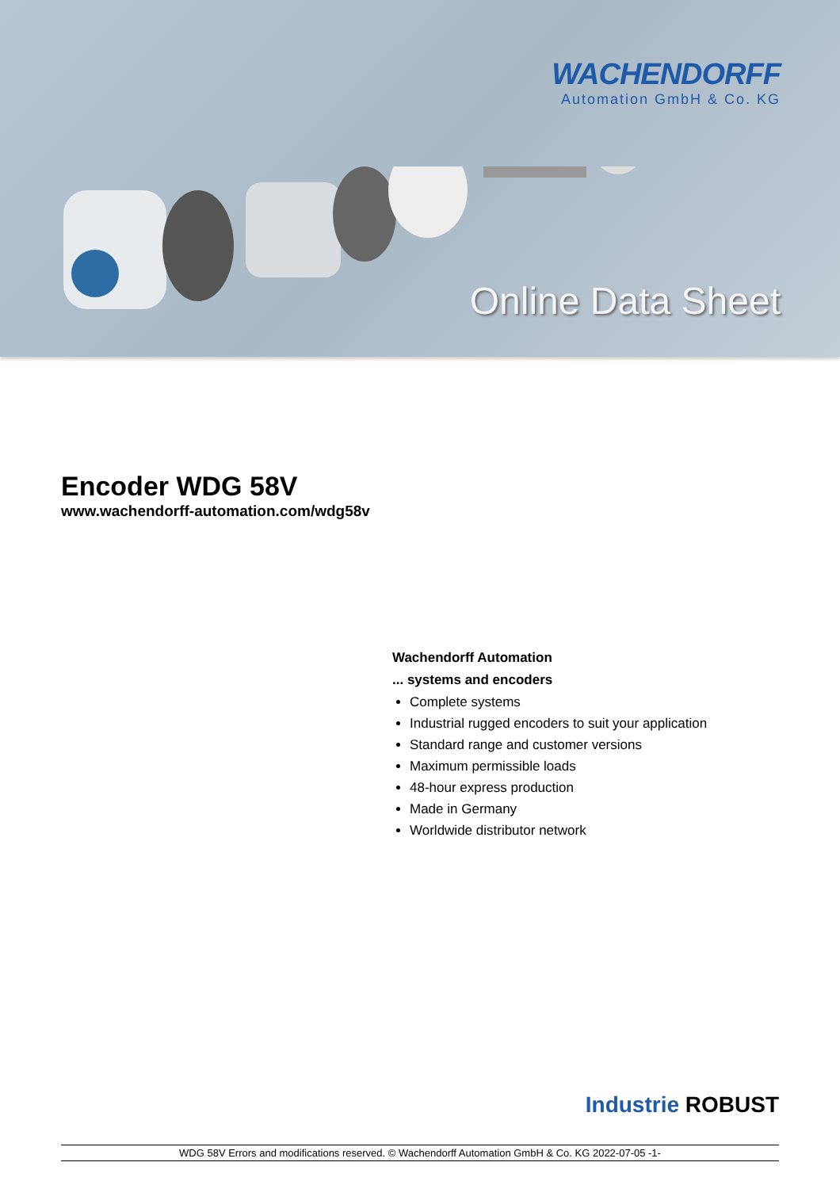WACHENDORFF
Automation GmbH & Co. KG
Online Data Sheet
Encoder WDG 58V
www.wachendorff-automation.com/wdg58v
Wachendorff Automation
... systems and encoders
Complete systems
Industrial rugged encoders to suit your application
Standard range and customer versions
Maximum permissible loads
48-hour express production
Made in Germany
Worldwide distributor network
Industrie ROBUST
WDG 58V Errors and modifications reserved. © Wachendorff Automation GmbH & Co. KG 2022-07-05 -1-